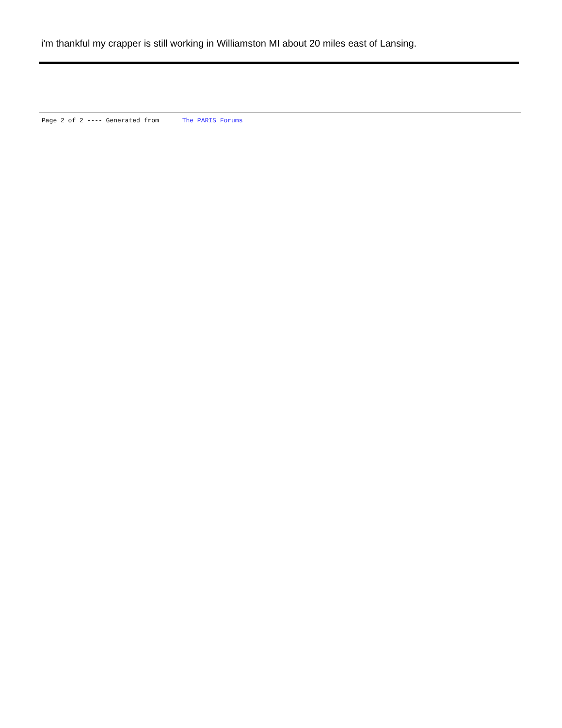i'm thankful my crapper is still working in Williamston MI about 20 miles east of Lansing.
Page 2 of 2 ---- Generated from The PARIS Forums